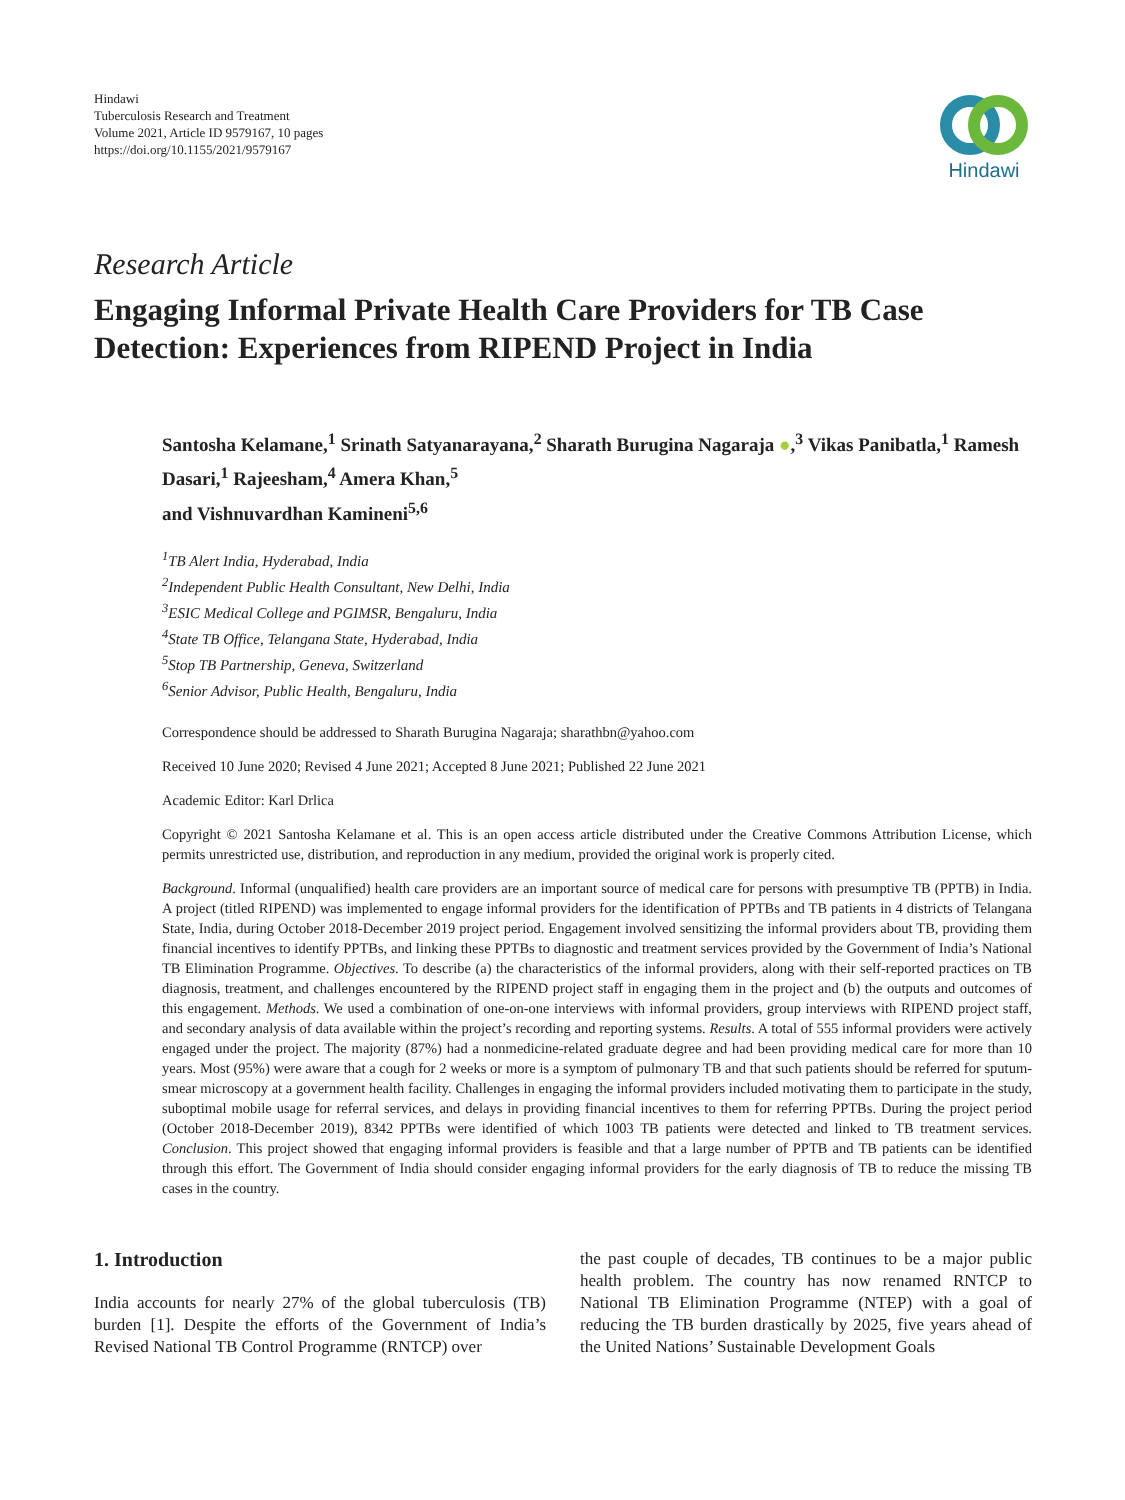Hindawi
Tuberculosis Research and Treatment
Volume 2021, Article ID 9579167, 10 pages
https://doi.org/10.1155/2021/9579167
Hindawi
Research Article
Engaging Informal Private Health Care Providers for TB Case Detection: Experiences from RIPEND Project in India
Santosha Kelamane,<sup>1</sup> Srinath Satyanarayana,<sup>2</sup> Sharath Burugina Nagaraja ●,<sup>3</sup> Vikas Panibatla,<sup>1</sup> Ramesh Dasari,<sup>1</sup> Rajeesham,<sup>4</sup> Amera Khan,<sup>5</sup>
and Vishnuvardhan Kamineni<sup>5,6</sup>
<sup>1</sup> TB Alert India, Hyderabad, India
<sup>2</sup> Independent Public Health Consultant, New Delhi, India
<sup>3</sup> ESIC Medical College and PGIMSR, Bengaluru, India
<sup>4</sup> State TB Office, Telangana State, Hyderabad, India
<sup>5</sup> Stop TB Partnership, Geneva, Switzerland
<sup>6</sup> Senior Advisor, Public Health, Bengaluru, India
Correspondence should be addressed to Sharath Burugina Nagaraja; sharathbn@yahoo.com
Received 10 June 2020; Revised 4 June 2021; Accepted 8 June 2021; Published 22 June 2021
Academic Editor: Karl Drlica
Copyright © 2021 Santosha Kelamane et al. This is an open access article distributed under the Creative Commons Attribution License, which permits unrestricted use, distribution, and reproduction in any medium, provided the original work is properly cited.
Background. Informal (unqualified) health care providers are an important source of medical care for persons with presumptive TB (PPTB) in India. A project (titled RIPEND) was implemented to engage informal providers for the identification of PPTBs and TB patients in 4 districts of Telangana State, India, during October 2018-December 2019 project period. Engagement involved sensitizing the informal providers about TB, providing them financial incentives to identify PPTBs, and linking these PPTBs to diagnostic and treatment services provided by the Government of India’s National TB Elimination Programme. Objectives. To describe (a) the characteristics of the informal providers, along with their self-reported practices on TB diagnosis, treatment, and challenges encountered by the RIPEND project staff in engaging them in the project and (b) the outputs and outcomes of this engagement. Methods. We used a combination of one-on-one interviews with informal providers, group interviews with RIPEND project staff, and secondary analysis of data available within the project’s recording and reporting systems. Results. A total of 555 informal providers were actively engaged under the project. The majority (87%) had a nonmedicine-related graduate degree and had been providing medical care for more than 10 years. Most (95%) were aware that a cough for 2 weeks or more is a symptom of pulmonary TB and that such patients should be referred for sputum-smear microscopy at a government health facility. Challenges in engaging the informal providers included motivating them to participate in the study, suboptimal mobile usage for referral services, and delays in providing financial incentives to them for referring PPTBs. During the project period (October 2018-December 2019), 8342 PPTBs were identified of which 1003 TB patients were detected and linked to TB treatment services. Conclusion. This project showed that engaging informal providers is feasible and that a large number of PPTB and TB patients can be identified through this effort. The Government of India should consider engaging informal providers for the early diagnosis of TB to reduce the missing TB cases in the country.
1. Introduction
India accounts for nearly 27% of the global tuberculosis (TB) burden [1]. Despite the efforts of the Government of India’s Revised National TB Control Programme (RNTCP) over
the past couple of decades, TB continues to be a major public health problem. The country has now renamed RNTCP to National TB Elimination Programme (NTEP) with a goal of reducing the TB burden drastically by 2025, five years ahead of the United Nations’ Sustainable Development Goals